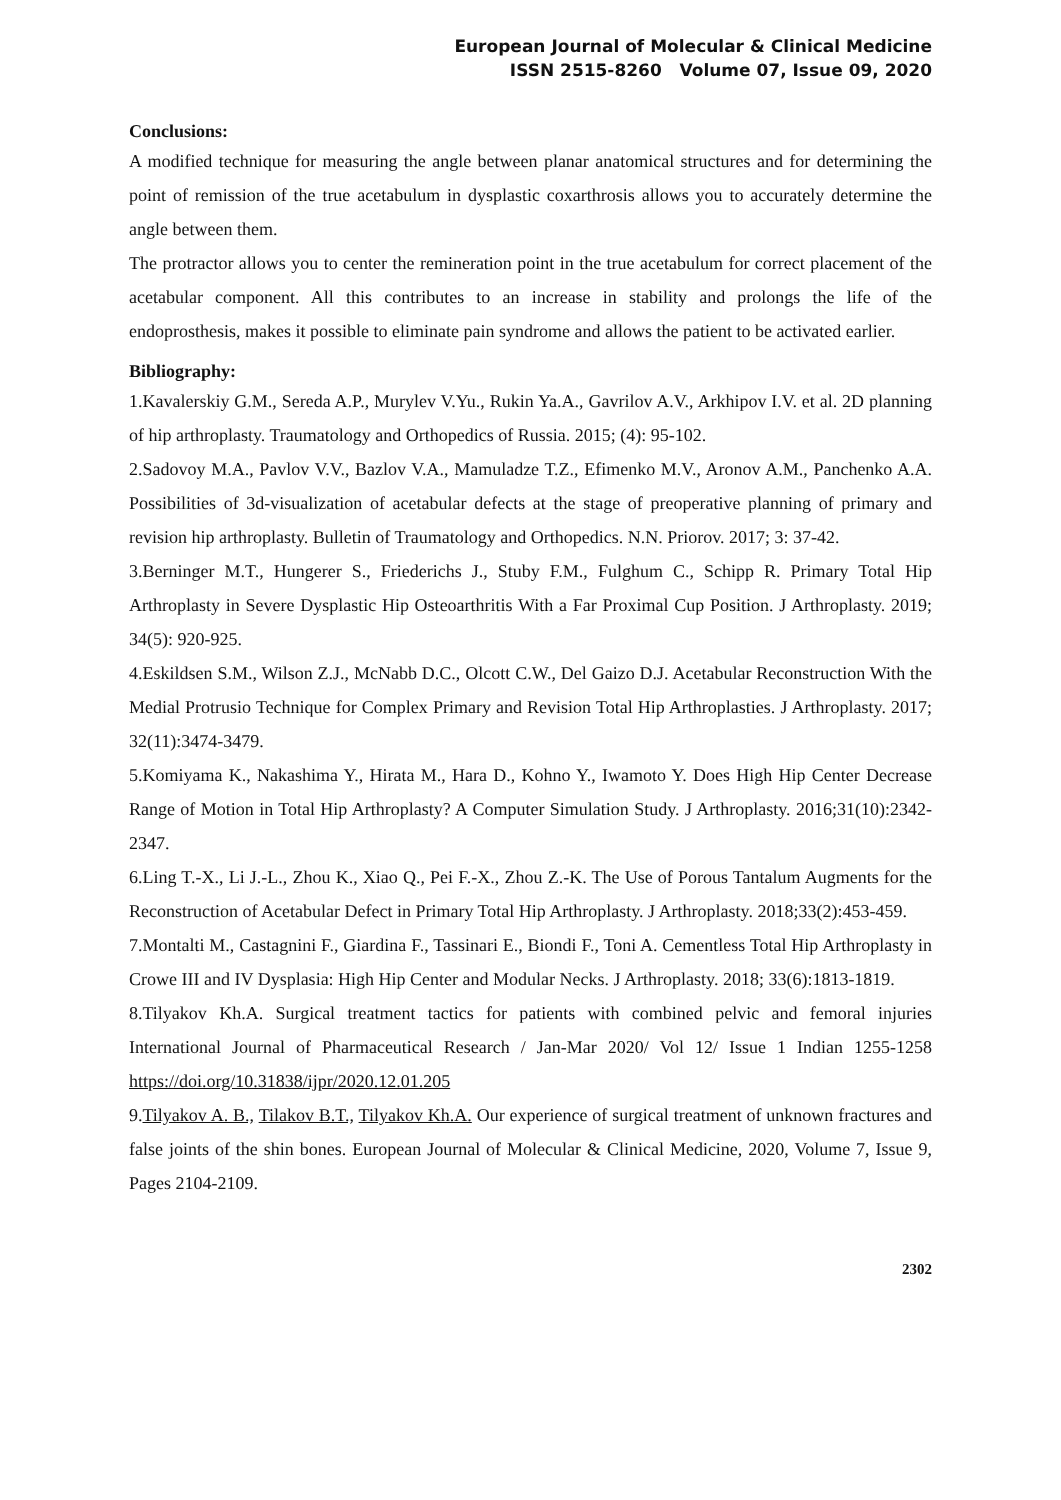European Journal of Molecular & Clinical Medicine
ISSN 2515-8260 Volume 07, Issue 09, 2020
Conclusions:
A modified technique for measuring the angle between planar anatomical structures and for determining the point of remission of the true acetabulum in dysplastic coxarthrosis allows you to accurately determine the angle between them.
The protractor allows you to center the remineration point in the true acetabulum for correct placement of the acetabular component. All this contributes to an increase in stability and prolongs the life of the endoprosthesis, makes it possible to eliminate pain syndrome and allows the patient to be activated earlier.
Bibliography:
1.Kavalerskiy G.M., Sereda A.P., Murylev V.Yu., Rukin Ya.A., Gavrilov A.V., Arkhipov I.V. et al. 2D planning of hip arthroplasty. Traumatology and Orthopedics of Russia. 2015; (4): 95-102.
2.Sadovoy M.A., Pavlov V.V., Bazlov V.A., Mamuladze T.Z., Efimenko M.V., Aronov A.M., Panchenko A.A. Possibilities of 3d-visualization of acetabular defects at the stage of preoperative planning of primary and revision hip arthroplasty. Bulletin of Traumatology and Orthopedics. N.N. Priorov. 2017; 3: 37-42.
3.Berninger M.T., Hungerer S., Friederichs J., Stuby F.M., Fulghum C., Schipp R. Primary Total Hip Arthroplasty in Severe Dysplastic Hip Osteoarthritis With a Far Proximal Cup Position. J Arthroplasty. 2019; 34(5): 920-925.
4.Eskildsen S.M., Wilson Z.J., McNabb D.C., Olcott C.W., Del Gaizo D.J. Acetabular Reconstruction With the Medial Protrusio Technique for Complex Primary and Revision Total Hip Arthroplasties. J Arthroplasty. 2017; 32(11):3474-3479.
5.Komiyama K., Nakashima Y., Hirata M., Hara D., Kohno Y., Iwamoto Y. Does High Hip Center Decrease Range of Motion in Total Hip Arthroplasty? A Computer Simulation Study. J Arthroplasty. 2016;31(10):2342-2347.
6.Ling T.-X., Li J.-L., Zhou K., Xiao Q., Pei F.-X., Zhou Z.-K. The Use of Porous Tantalum Augments for the Reconstruction of Acetabular Defect in Primary Total Hip Arthroplasty. J Arthroplasty. 2018;33(2):453-459.
7.Montalti M., Castagnini F., Giardina F., Tassinari E., Biondi F., Toni A. Cementless Total Hip Arthroplasty in Crowe III and IV Dysplasia: High Hip Center and Modular Necks. J Arthroplasty. 2018; 33(6):1813-1819.
8.Tilyakov Kh.A. Surgical treatment tactics for patients with combined pelvic and femoral injuries International Journal of Pharmaceutical Research / Jan-Mar 2020/ Vol 12/ Issue 1 Indian 1255-1258 https://doi.org/10.31838/ijpr/2020.12.01.205
9.Tilyakov A. B., Tilakov B.T., Tilyakov Kh.A. Our experience of surgical treatment of unknown fractures and false joints of the shin bones. European Journal of Molecular & Clinical Medicine, 2020, Volume 7, Issue 9, Pages 2104-2109.
2302